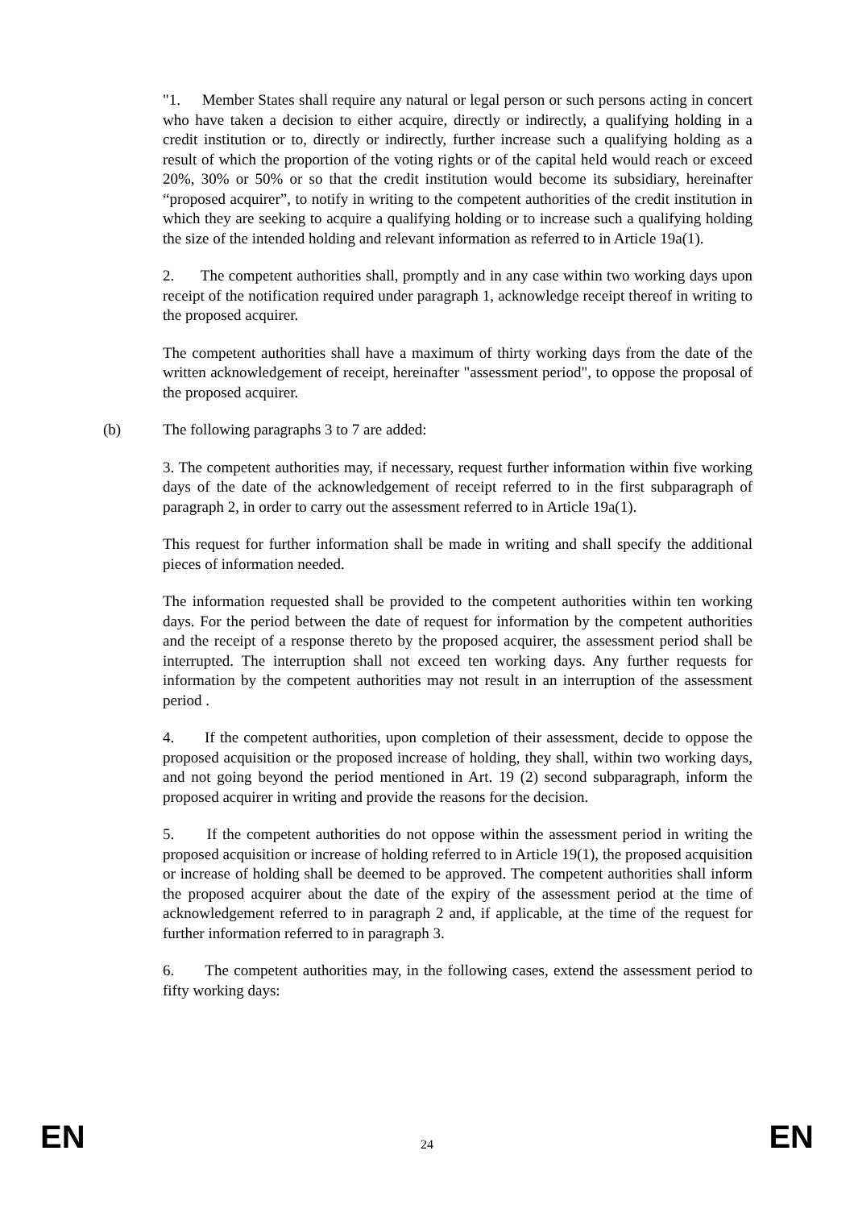"1. Member States shall require any natural or legal person or such persons acting in concert who have taken a decision to either acquire, directly or indirectly, a qualifying holding in a credit institution or to, directly or indirectly, further increase such a qualifying holding as a result of which the proportion of the voting rights or of the capital held would reach or exceed 20%, 30% or 50% or so that the credit institution would become its subsidiary, hereinafter “proposed acquirer”, to notify in writing to the competent authorities of the credit institution in which they are seeking to acquire a qualifying holding or to increase such a qualifying holding the size of the intended holding and relevant information as referred to in Article 19a(1).
2. The competent authorities shall, promptly and in any case within two working days upon receipt of the notification required under paragraph 1, acknowledge receipt thereof in writing to the proposed acquirer.
The competent authorities shall have a maximum of thirty working days from the date of the written acknowledgement of receipt, hereinafter "assessment period", to oppose the proposal of the proposed acquirer.
(b) The following paragraphs 3 to 7 are added:
3. The competent authorities may, if necessary, request further information within five working days of the date of the acknowledgement of receipt referred to in the first subparagraph of paragraph 2, in order to carry out the assessment referred to in Article 19a(1).
This request for further information shall be made in writing and shall specify the additional pieces of information needed.
The information requested shall be provided to the competent authorities within ten working days. For the period between the date of request for information by the competent authorities and the receipt of a response thereto by the proposed acquirer, the assessment period shall be interrupted. The interruption shall not exceed ten working days. Any further requests for information by the competent authorities may not result in an interruption of the assessment period .
4. If the competent authorities, upon completion of their assessment, decide to oppose the proposed acquisition or the proposed increase of holding, they shall, within two working days, and not going beyond the period mentioned in Art. 19 (2) second subparagraph, inform the proposed acquirer in writing and provide the reasons for the decision.
5. If the competent authorities do not oppose within the assessment period in writing the proposed acquisition or increase of holding referred to in Article 19(1), the proposed acquisition or increase of holding shall be deemed to be approved. The competent authorities shall inform the proposed acquirer about the date of the expiry of the assessment period at the time of acknowledgement referred to in paragraph 2 and, if applicable, at the time of the request for further information referred to in paragraph 3.
6. The competent authorities may, in the following cases, extend the assessment period to fifty working days:
EN 24 EN